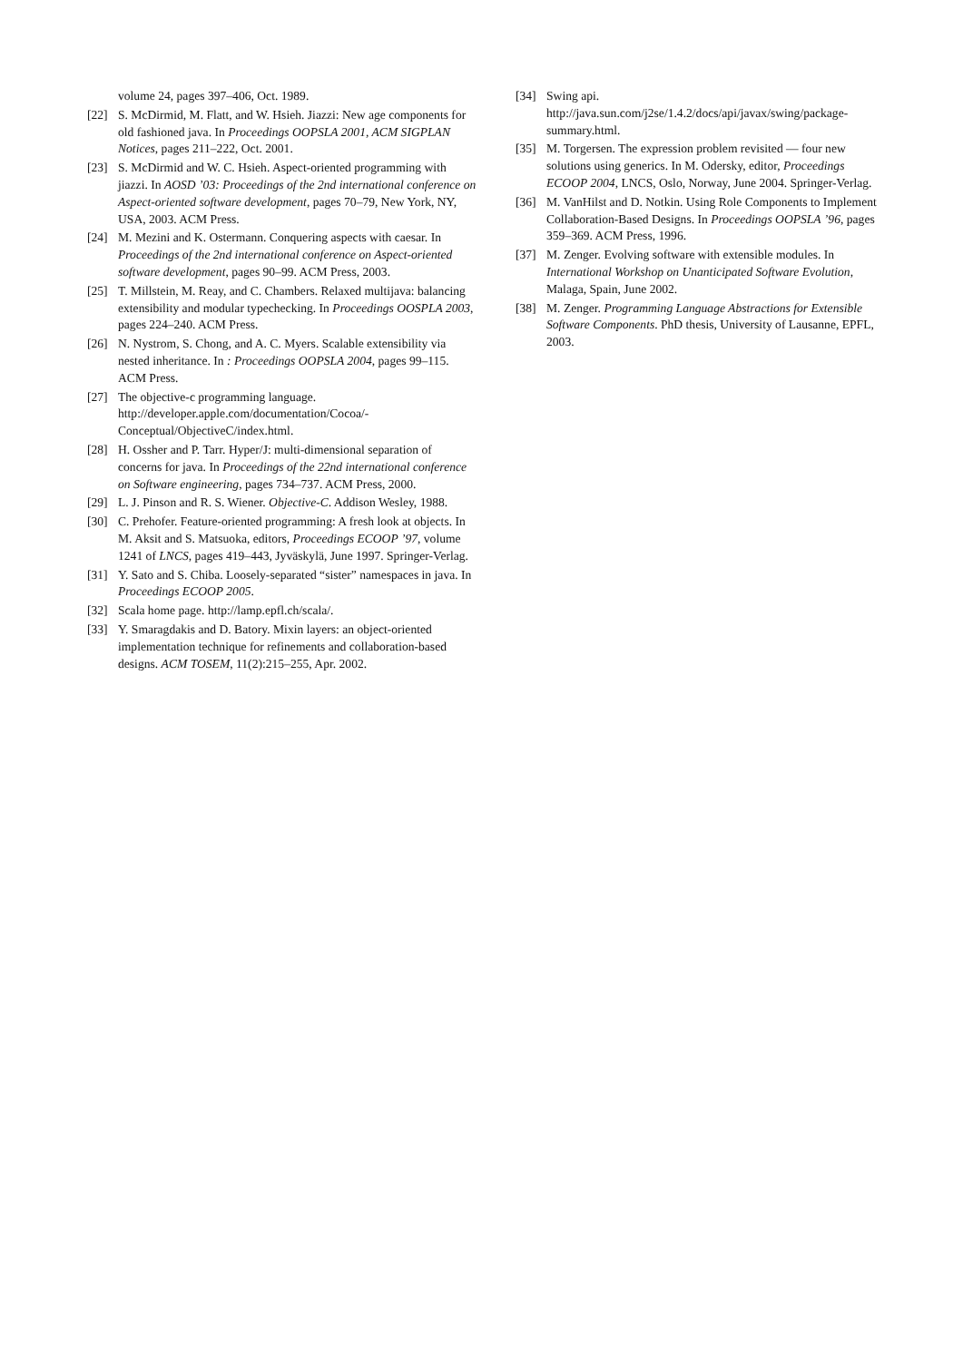volume 24, pages 397–406, Oct. 1989.
[22] S. McDirmid, M. Flatt, and W. Hsieh. Jiazzi: New age components for old fashioned java. In Proceedings OOPSLA 2001, ACM SIGPLAN Notices, pages 211–222, Oct. 2001.
[23] S. McDirmid and W. C. Hsieh. Aspect-oriented programming with jiazzi. In AOSD ’03: Proceedings of the 2nd international conference on Aspect-oriented software development, pages 70–79, New York, NY, USA, 2003. ACM Press.
[24] M. Mezini and K. Ostermann. Conquering aspects with caesar. In Proceedings of the 2nd international conference on Aspect-oriented software development, pages 90–99. ACM Press, 2003.
[25] T. Millstein, M. Reay, and C. Chambers. Relaxed multijava: balancing extensibility and modular typechecking. In Proceedings OOSPLA 2003, pages 224–240. ACM Press.
[26] N. Nystrom, S. Chong, and A. C. Myers. Scalable extensibility via nested inheritance. In : Proceedings OOPSLA 2004, pages 99–115. ACM Press.
[27] The objective-c programming language. http://developer.apple.com/documentation/Cocoa/-Conceptual/ObjectiveC/index.html.
[28] H. Ossher and P. Tarr. Hyper/J: multi-dimensional separation of concerns for java. In Proceedings of the 22nd international conference on Software engineering, pages 734–737. ACM Press, 2000.
[29] L. J. Pinson and R. S. Wiener. Objective-C. Addison Wesley, 1988.
[30] C. Prehofer. Feature-oriented programming: A fresh look at objects. In M. Aksit and S. Matsuoka, editors, Proceedings ECOOP ’97, volume 1241 of LNCS, pages 419–443, Jyväskylä, June 1997. Springer-Verlag.
[31] Y. Sato and S. Chiba. Loosely-separated “sister” namespaces in java. In Proceedings ECOOP 2005.
[32] Scala home page. http://lamp.epfl.ch/scala/.
[33] Y. Smaragdakis and D. Batory. Mixin layers: an object-oriented implementation technique for refinements and collaboration-based designs. ACM TOSEM, 11(2):215–255, Apr. 2002.
[34] Swing api. http://java.sun.com/j2se/1.4.2/docs/api/javax/swing/package-summary.html.
[35] M. Torgersen. The expression problem revisited — four new solutions using generics. In M. Odersky, editor, Proceedings ECOOP 2004, LNCS, Oslo, Norway, June 2004. Springer-Verlag.
[36] M. VanHilst and D. Notkin. Using Role Components to Implement Collaboration-Based Designs. In Proceedings OOPSLA ’96, pages 359–369. ACM Press, 1996.
[37] M. Zenger. Evolving software with extensible modules. In International Workshop on Unanticipated Software Evolution, Malaga, Spain, June 2002.
[38] M. Zenger. Programming Language Abstractions for Extensible Software Components. PhD thesis, University of Lausanne, EPFL, 2003.